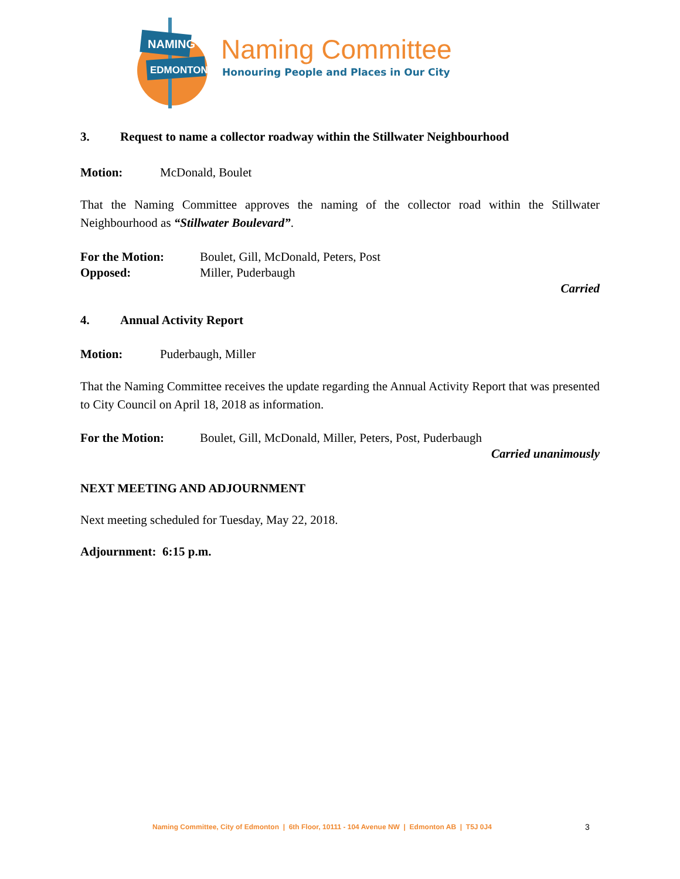NAMING
EDMONTON
Naming Committee
Honouring People and Places in Our City
3. Request to name a collector roadway within the Stillwater Neighbourhood
Motion: McDonald, Boulet
That the Naming Committee approves the naming of the collector road within the Stillwater Neighbourhood as “Stillwater Boulevard”.
For the Motion: Boulet, Gill, McDonald, Peters, Post
Opposed: Miller, Puderbaugh
Carried
4. Annual Activity Report
Motion: Puderbaugh, Miller
That the Naming Committee receives the update regarding the Annual Activity Report that was presented to City Council on April 18, 2018 as information.
For the Motion: Boulet, Gill, McDonald, Miller, Peters, Post, Puderbaugh
Carried unanimously
NEXT MEETING AND ADJOURNMENT
Next meeting scheduled for Tuesday, May 22, 2018.
Adjournment: 6:15 p.m.
Naming Committee, City of Edmonton | 6th Floor, 10111 - 104 Avenue NW | Edmonton AB | T5J 0J4
3